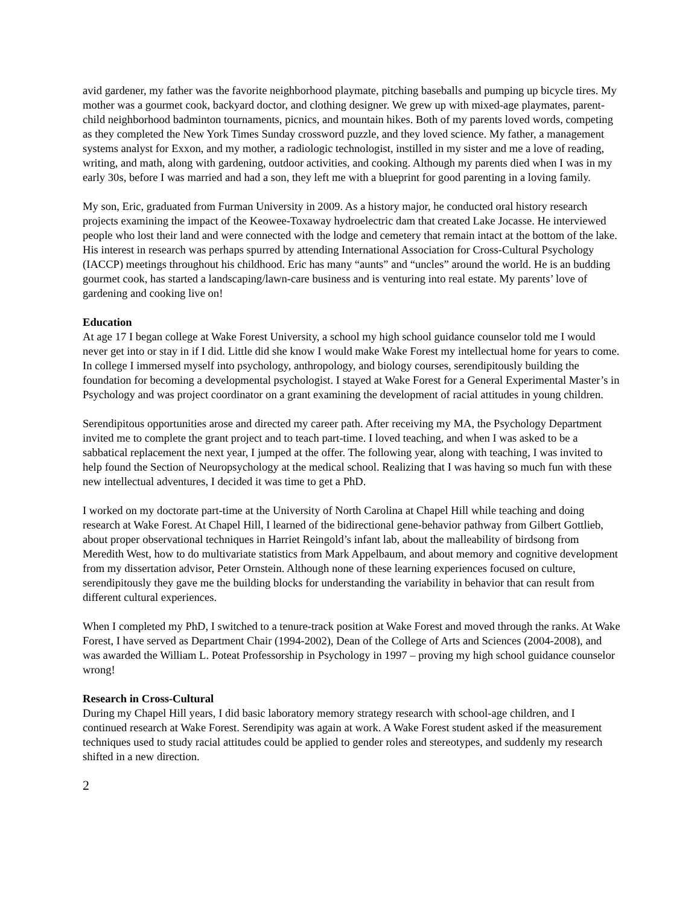avid gardener, my father was the favorite neighborhood playmate, pitching baseballs and pumping up bicycle tires. My mother was a gourmet cook, backyard doctor, and clothing designer. We grew up with mixed-age playmates, parent-child neighborhood badminton tournaments, picnics, and mountain hikes. Both of my parents loved words, competing as they completed the New York Times Sunday crossword puzzle, and they loved science. My father, a management systems analyst for Exxon, and my mother, a radiologic technologist, instilled in my sister and me a love of reading, writing, and math, along with gardening, outdoor activities, and cooking. Although my parents died when I was in my early 30s, before I was married and had a son, they left me with a blueprint for good parenting in a loving family.
My son, Eric, graduated from Furman University in 2009. As a history major, he conducted oral history research projects examining the impact of the Keowee-Toxaway hydroelectric dam that created Lake Jocasse. He interviewed people who lost their land and were connected with the lodge and cemetery that remain intact at the bottom of the lake. His interest in research was perhaps spurred by attending International Association for Cross-Cultural Psychology (IACCP) meetings throughout his childhood. Eric has many “aunts” and “uncles” around the world. He is an budding gourmet cook, has started a landscaping/lawn-care business and is venturing into real estate. My parents’ love of gardening and cooking live on!
Education
At age 17 I began college at Wake Forest University, a school my high school guidance counselor told me I would never get into or stay in if I did. Little did she know I would make Wake Forest my intellectual home for years to come. In college I immersed myself into psychology, anthropology, and biology courses, serendipitously building the foundation for becoming a developmental psychologist. I stayed at Wake Forest for a General Experimental Master’s in Psychology and was project coordinator on a grant examining the development of racial attitudes in young children.
Serendipitous opportunities arose and directed my career path. After receiving my MA, the Psychology Department invited me to complete the grant project and to teach part-time. I loved teaching, and when I was asked to be a sabbatical replacement the next year, I jumped at the offer. The following year, along with teaching, I was invited to help found the Section of Neuropsychology at the medical school. Realizing that I was having so much fun with these new intellectual adventures, I decided it was time to get a PhD.
I worked on my doctorate part-time at the University of North Carolina at Chapel Hill while teaching and doing research at Wake Forest. At Chapel Hill, I learned of the bidirectional gene-behavior pathway from Gilbert Gottlieb, about proper observational techniques in Harriet Reingold’s infant lab, about the malleability of birdsong from Meredith West, how to do multivariate statistics from Mark Appelbaum, and about memory and cognitive development from my dissertation advisor, Peter Ornstein. Although none of these learning experiences focused on culture, serendipitously they gave me the building blocks for understanding the variability in behavior that can result from different cultural experiences.
When I completed my PhD, I switched to a tenure-track position at Wake Forest and moved through the ranks. At Wake Forest, I have served as Department Chair (1994-2002), Dean of the College of Arts and Sciences (2004-2008), and was awarded the William L. Poteat Professorship in Psychology in 1997 – proving my high school guidance counselor wrong!
Research in Cross-Cultural
During my Chapel Hill years, I did basic laboratory memory strategy research with school-age children, and I continued research at Wake Forest. Serendipity was again at work. A Wake Forest student asked if the measurement techniques used to study racial attitudes could be applied to gender roles and stereotypes, and suddenly my research shifted in a new direction.
2